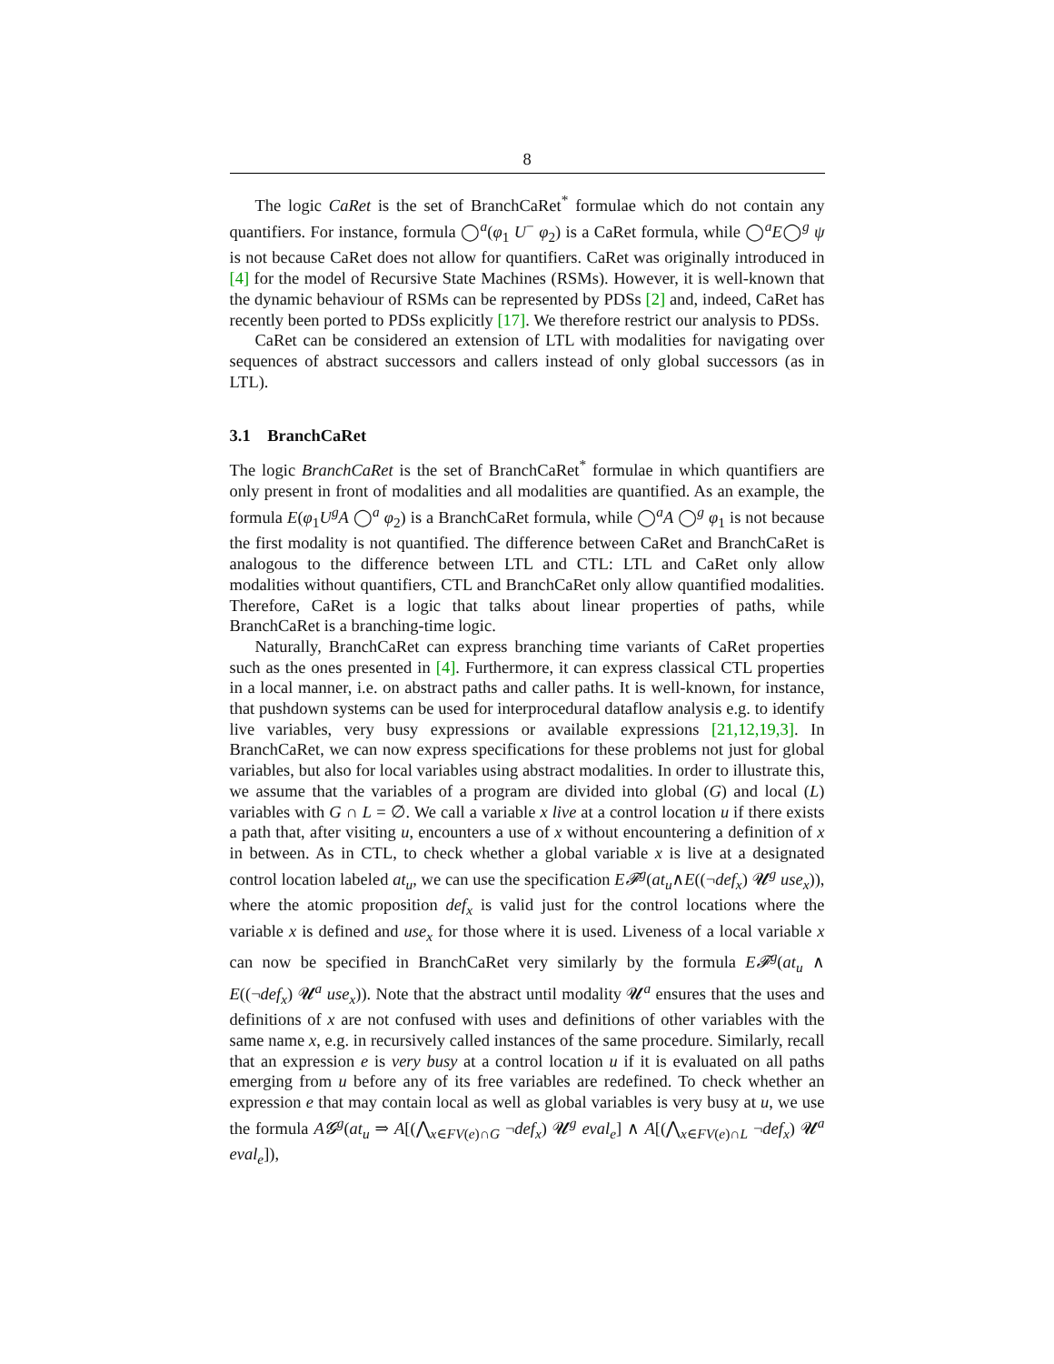8
The logic CaRet is the set of BranchCaRet<sup>*</sup> formulae which do not contain any quantifiers. For instance, formula ◯<sup>a</sup>(φ<sub>1</sub> U<sup>−</sup> φ<sub>2</sub>) is a CaRet formula, while ◯<sup>a</sup>E◯<sup>g</sup> ψ is not because CaRet does not allow for quantifiers. CaRet was originally introduced in [4] for the model of Recursive State Machines (RSMs). However, it is well-known that the dynamic behaviour of RSMs can be represented by PDSs [2] and, indeed, CaRet has recently been ported to PDSs explicitly [17]. We therefore restrict our analysis to PDSs.
CaRet can be considered an extension of LTL with modalities for navigating over sequences of abstract successors and callers instead of only global successors (as in LTL).
3.1 BranchCaRet
The logic BranchCaRet is the set of BranchCaRet<sup>*</sup> formulae in which quantifiers are only present in front of modalities and all modalities are quantified. As an example, the formula E(φ<sub>1</sub>U<sup>g</sup>A ◯<sup>a</sup> φ<sub>2</sub>) is a BranchCaRet formula, while ◯<sup>a</sup>A ◯<sup>g</sup> φ<sub>1</sub> is not because the first modality is not quantified. The difference between CaRet and BranchCaRet is analogous to the difference between LTL and CTL: LTL and CaRet only allow modalities without quantifiers, CTL and BranchCaRet only allow quantified modalities. Therefore, CaRet is a logic that talks about linear properties of paths, while BranchCaRet is a branching-time logic.
Naturally, BranchCaRet can express branching time variants of CaRet properties such as the ones presented in [4]. Furthermore, it can express classical CTL properties in a local manner, i.e. on abstract paths and caller paths. It is well-known, for instance, that pushdown systems can be used for interprocedural dataflow analysis e.g. to identify live variables, very busy expressions or available expressions [21,12,19,3]. In BranchCaRet, we can now express specifications for these problems not just for global variables, but also for local variables using abstract modalities. In order to illustrate this, we assume that the variables of a program are divided into global (G) and local (L) variables with G ∩ L = ∅. We call a variable x live at a control location u if there exists a path that, after visiting u, encounters a use of x without encountering a definition of x in between. As in CTL, to check whether a global variable x is live at a designated control location labeled at<sub>u</sub>, we can use the specification E𝓕<sup>g</sup>(at<sub>u</sub>∧E((¬def<sub>x</sub>) 𝓤<sup>g</sup> use<sub>x</sub>)), where the atomic proposition def<sub>x</sub> is valid just for the control locations where the variable x is defined and use<sub>x</sub> for those where it is used. Liveness of a local variable x can now be specified in BranchCaRet very similarly by the formula E𝓕<sup>g</sup>(at<sub>u</sub> ∧ E((¬def<sub>x</sub>) 𝓤<sup>a</sup> use<sub>x</sub>)). Note that the abstract until modality 𝓤<sup>a</sup> ensures that the uses and definitions of x are not confused with uses and definitions of other variables with the same name x, e.g. in recursively called instances of the same procedure. Similarly, recall that an expression e is very busy at a control location u if it is evaluated on all paths emerging from u before any of its free variables are redefined. To check whether an expression e that may contain local as well as global variables is very busy at u, we use the formula A𝓖<sup>g</sup>(at<sub>u</sub> ⇒ A[(⋀<sub>x∈FV(e)∩G</sub> ¬def<sub>x</sub>) 𝓤<sup>g</sup> eval<sub>e</sub>] ∧ A[(⋀<sub>x∈FV(e)∩L</sub> ¬def<sub>x</sub>) 𝓤<sup>a</sup> eval<sub>e</sub>]),